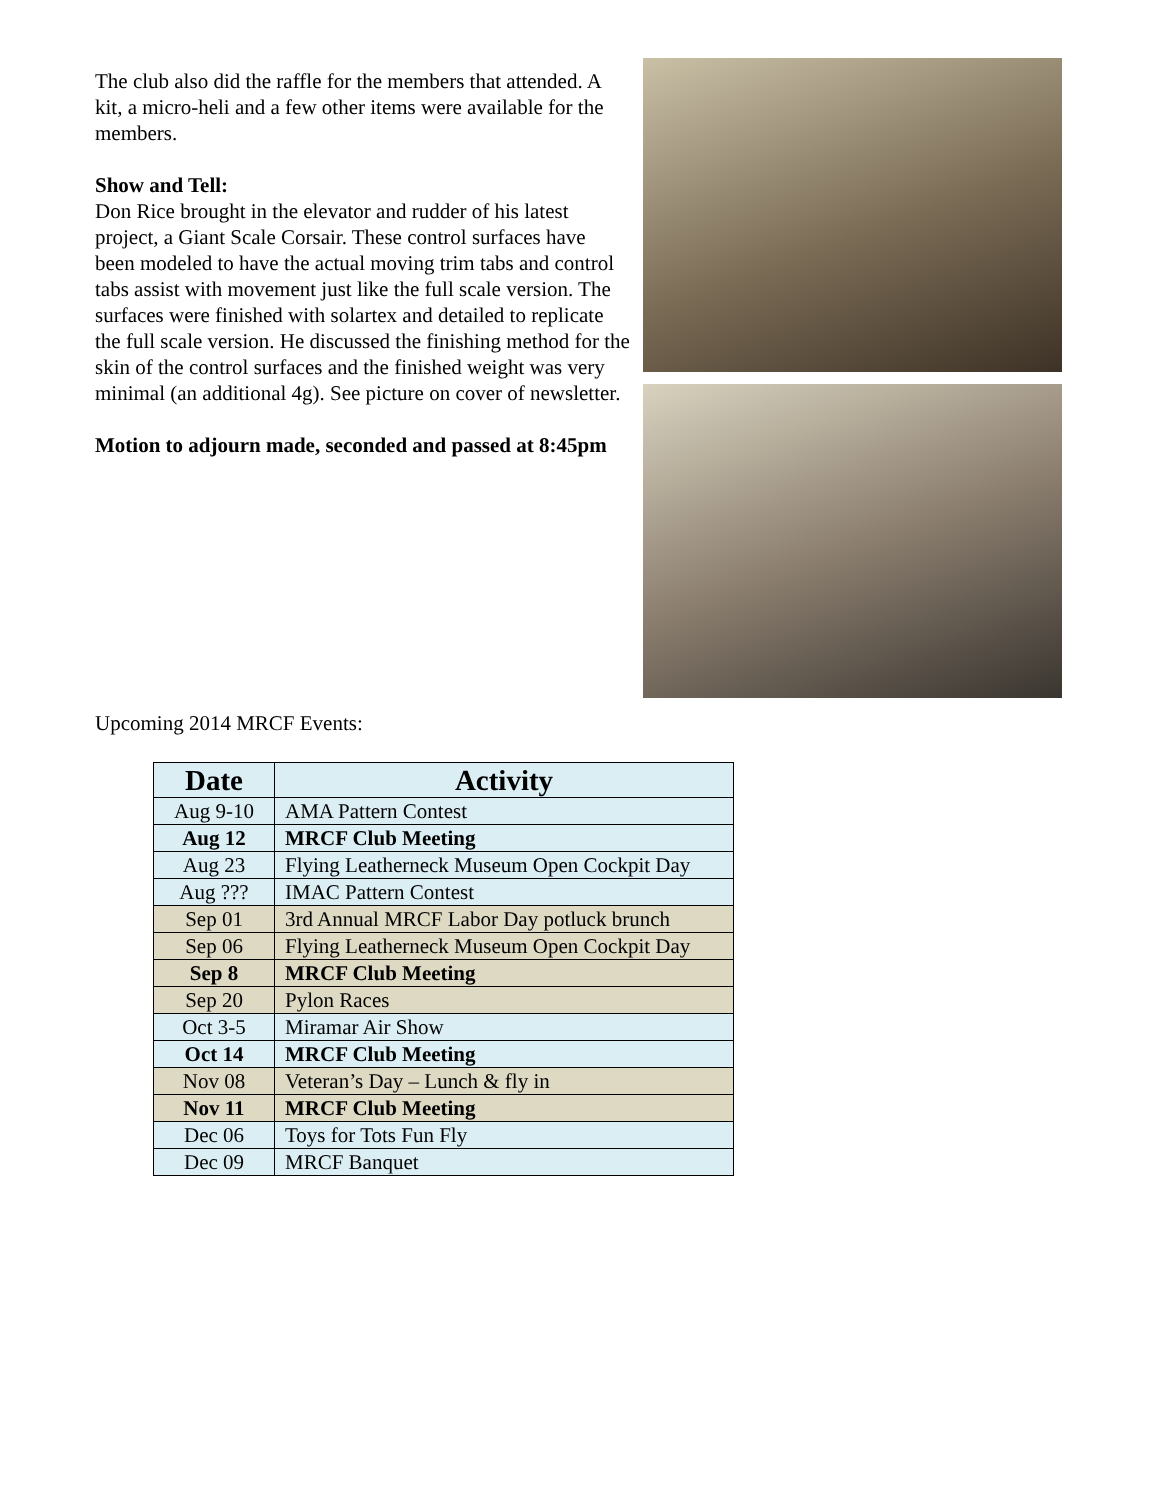The club also did the raffle for the members that attended. A kit, a micro-heli and a few other items were available for the members.
Show and Tell:
Don Rice brought in the elevator and rudder of his latest project, a Giant Scale Corsair. These control surfaces have been modeled to have the actual moving trim tabs and control tabs assist with movement just like the full scale version. The surfaces were finished with solartex and detailed to replicate the full scale version. He discussed the finishing method for the skin of the control surfaces and the finished weight was very minimal (an additional 4g). See picture on cover of newsletter.
Motion to adjourn made, seconded and passed at 8:45pm
Upcoming 2014 MRCF Events:
| Date | Activity |
| --- | --- |
| Aug 9-10 | AMA Pattern Contest |
| Aug 12 | MRCF Club Meeting |
| Aug 23 | Flying Leatherneck Museum Open Cockpit Day |
| Aug ??? | IMAC Pattern Contest |
| Sep 01 | 3rd Annual MRCF Labor Day potluck brunch |
| Sep 06 | Flying Leatherneck Museum Open Cockpit Day |
| Sep 8 | MRCF Club Meeting |
| Sep 20 | Pylon Races |
| Oct 3-5 | Miramar Air Show |
| Oct 14 | MRCF Club Meeting |
| Nov 08 | Veteran’s Day – Lunch & fly in |
| Nov 11 | MRCF Club Meeting |
| Dec 06 | Toys for Tots Fun Fly |
| Dec 09 | MRCF Banquet |